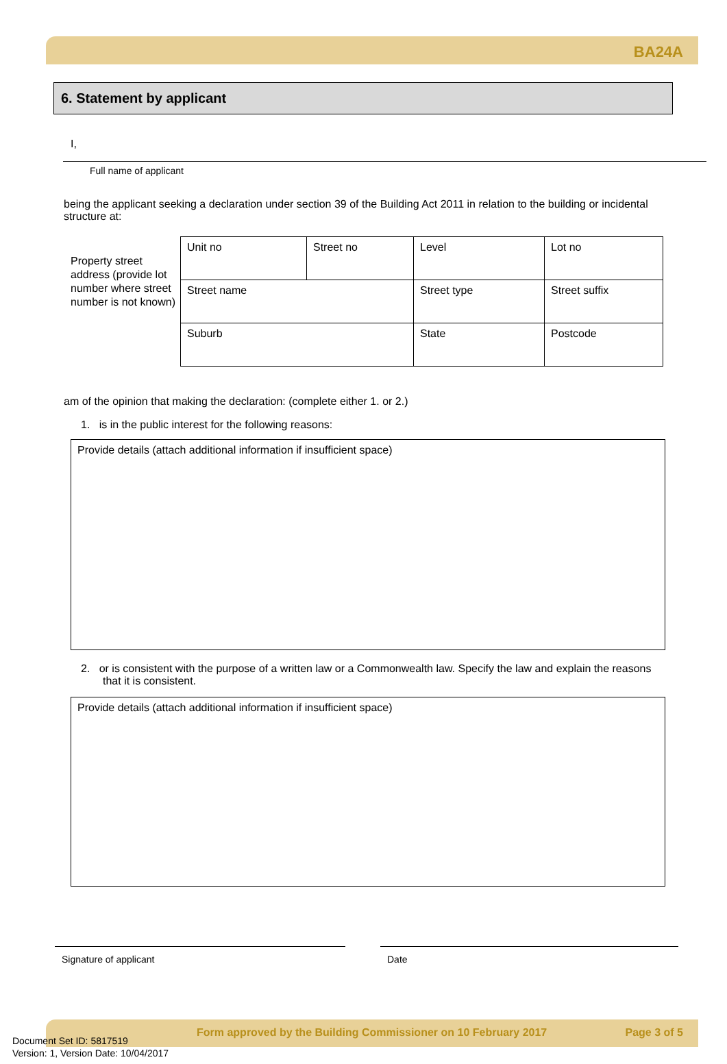BA24A
6. Statement by applicant
I,
Full name of applicant
being the applicant seeking a declaration under section 39 of the Building Act 2011 in relation to the building or incidental structure at:
Property street address (provide lot number where street number is not known)
| Unit no | Street no | Level | Lot no |
| Street name | | Street type | Street suffix |
| Suburb | | State | Postcode |
am of the opinion that making the declaration: (complete either 1. or 2.)
1. is in the public interest for the following reasons:
Provide details (attach additional information if insufficient space)
2. or is consistent with the purpose of a written law or a Commonwealth law. Specify the law and explain the reasons that it is consistent.
Provide details (attach additional information if insufficient space)
Signature of applicant Date
Form approved by the Building Commissioner on 10 February 2017 Page 3 of 5
Document Set ID: 5817519
Version: 1, Version Date: 10/04/2017